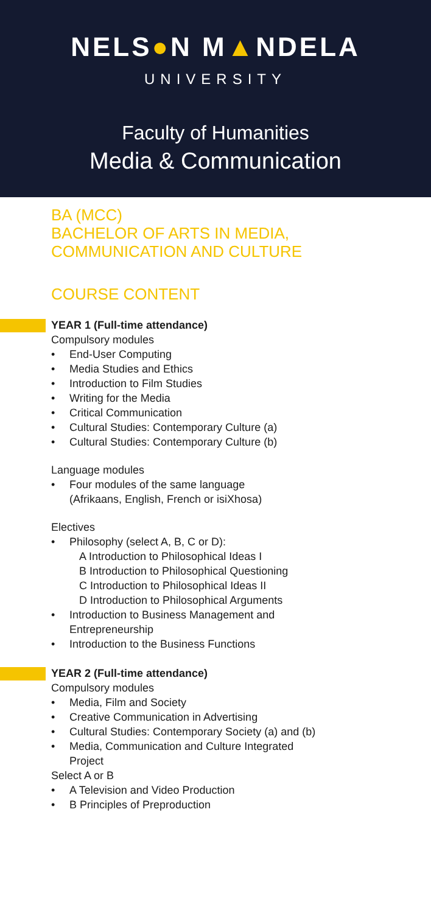NELS●N M▲NDELA
UNIVERSITY
Faculty of Humanities
Media & Communication
BA (MCC)
BACHELOR OF ARTS IN MEDIA,
COMMUNICATION AND CULTURE
COURSE CONTENT
YEAR 1 (Full-time attendance)
Compulsory modules
• End-User Computing
• Media Studies and Ethics
• Introduction to Film Studies
• Writing for the Media
• Critical Communication
• Cultural Studies: Contemporary Culture (a)
• Cultural Studies: Contemporary Culture (b)
Language modules
• Four modules of the same language
(Afrikaans, English, French or isiXhosa)
Electives
• Philosophy (select A, B, C or D):
A Introduction to Philosophical Ideas I
B Introduction to Philosophical Questioning
C Introduction to Philosophical Ideas II
D Introduction to Philosophical Arguments
• Introduction to Business Management and
Entrepreneurship
• Introduction to the Business Functions
YEAR 2 (Full-time attendance)
Compulsory modules
• Media, Film and Society
• Creative Communication in Advertising
• Cultural Studies: Contemporary Society (a) and (b)
• Media, Communication and Culture Integrated
Project
Select A or B
• A Television and Video Production
• B Principles of Preproduction